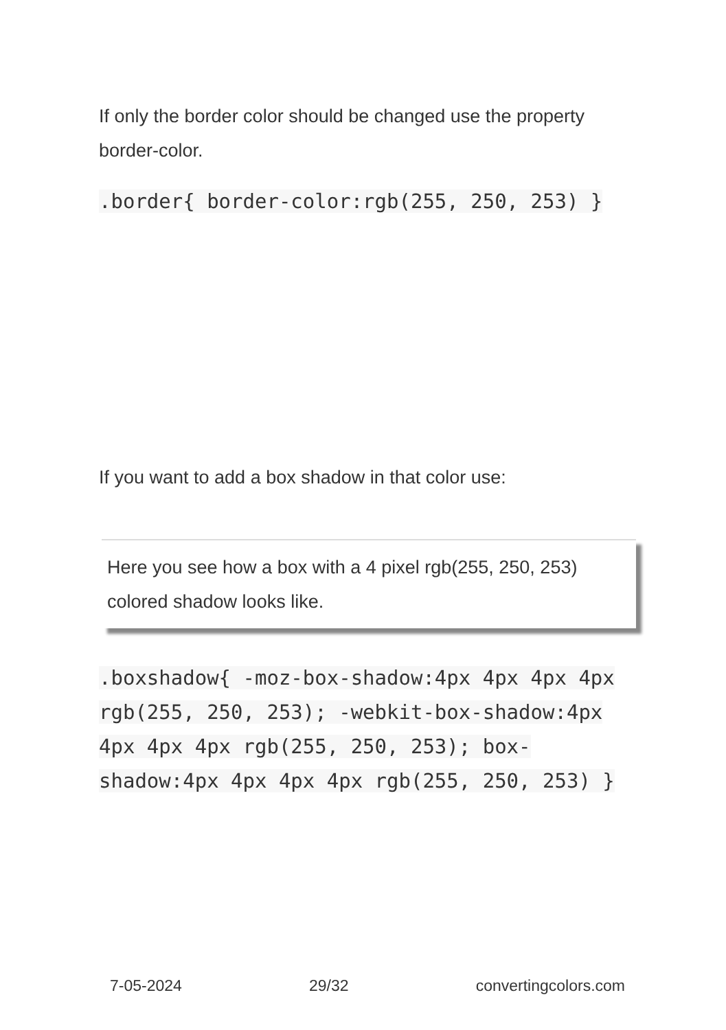If only the border color should be changed use the property border-color.
.border{ border-color:rgb(255, 250, 253) }
If you want to add a box shadow in that color use:
Here you see how a box with a 4 pixel rgb(255, 250, 253) colored shadow looks like.
.boxshadow{ -moz-box-shadow:4px 4px 4px 4px rgb(255, 250, 253); -webkit-box-shadow:4px 4px 4px 4px rgb(255, 250, 253); box-shadow:4px 4px 4px 4px rgb(255, 250, 253) }
7-05-2024 29/32 convertingcolors.com